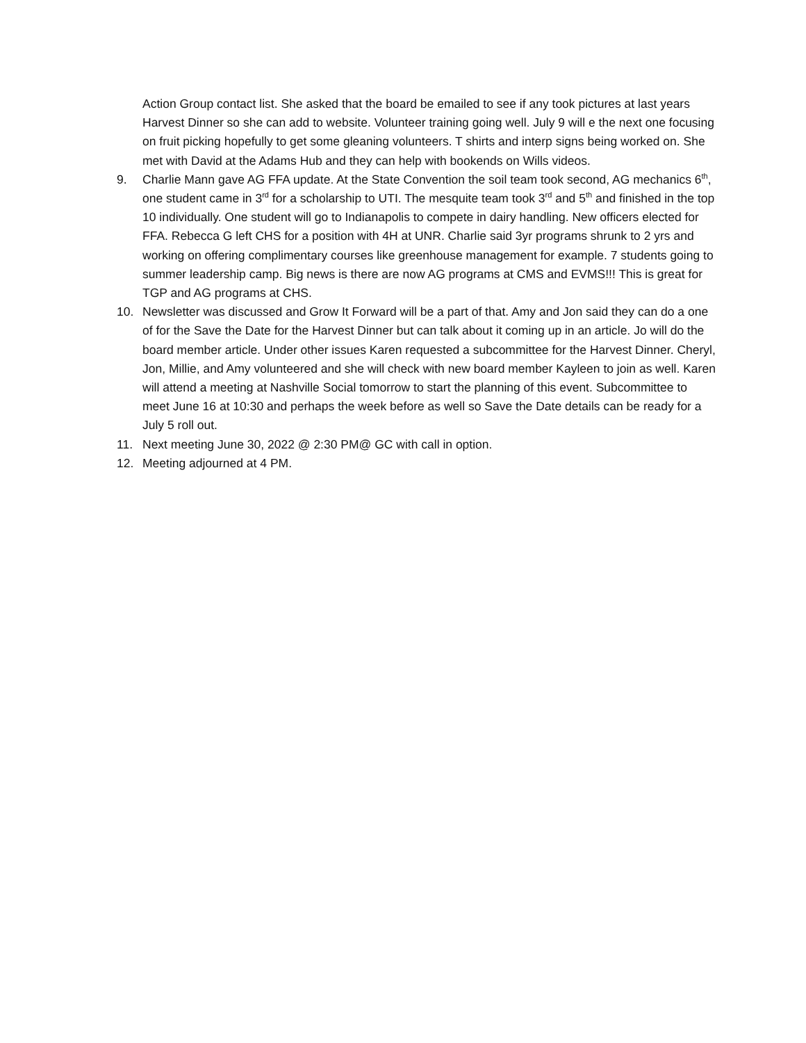Action Group contact list. She asked that the board be emailed to see if any took pictures at last years Harvest Dinner so she can add to website. Volunteer training going well. July 9 will e the next one focusing on fruit picking hopefully to get some gleaning volunteers. T shirts and interp signs being worked on. She met with David at the Adams Hub and they can help with bookends on Wills videos.
9. Charlie Mann gave AG FFA update. At the State Convention the soil team took second, AG mechanics 6<sup>th</sup>, one student came in 3<sup>rd</sup> for a scholarship to UTI. The mesquite team took 3<sup>rd</sup> and 5<sup>th</sup> and finished in the top 10 individually. One student will go to Indianapolis to compete in dairy handling. New officers elected for FFA. Rebecca G left CHS for a position with 4H at UNR. Charlie said 3yr programs shrunk to 2 yrs and working on offering complimentary courses like greenhouse management for example. 7 students going to summer leadership camp. Big news is there are now AG programs at CMS and EVMS!!! This is great for TGP and AG programs at CHS.
10. Newsletter was discussed and Grow It Forward will be a part of that. Amy and Jon said they can do a one of for the Save the Date for the Harvest Dinner but can talk about it coming up in an article. Jo will do the board member article. Under other issues Karen requested a subcommittee for the Harvest Dinner. Cheryl, Jon, Millie, and Amy volunteered and she will check with new board member Kayleen to join as well. Karen will attend a meeting at Nashville Social tomorrow to start the planning of this event. Subcommittee to meet June 16 at 10:30 and perhaps the week before as well so Save the Date details can be ready for a July 5 roll out.
11. Next meeting June 30, 2022 @ 2:30 PM@ GC with call in option.
12. Meeting adjourned at 4 PM.